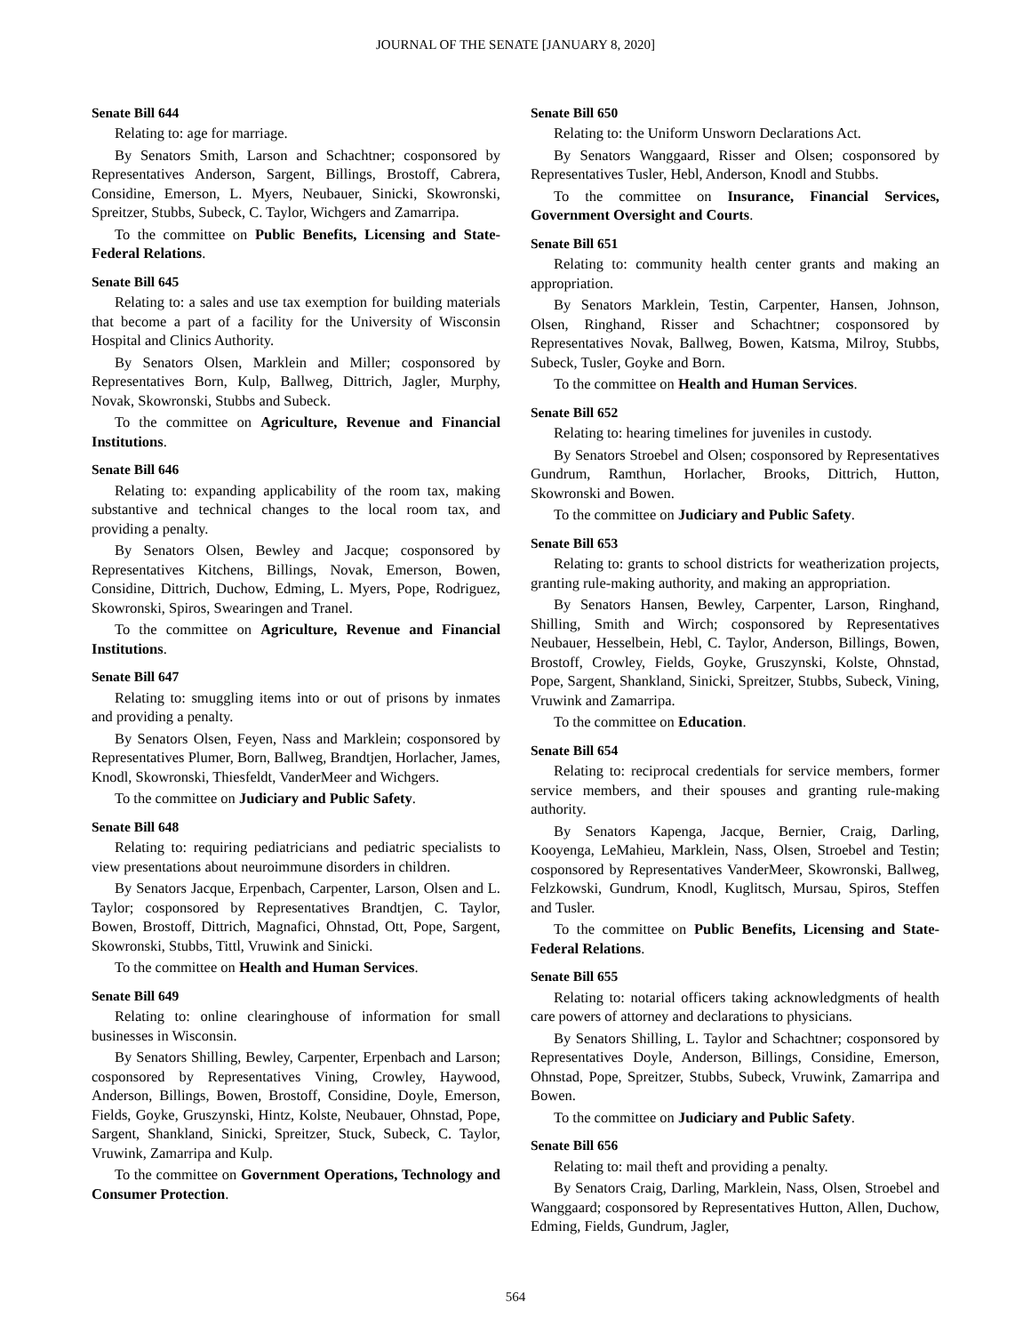JOURNAL OF THE SENATE [JANUARY 8, 2020]
Senate Bill 644
Relating to: age for marriage.
By Senators Smith, Larson and Schachtner; cosponsored by Representatives Anderson, Sargent, Billings, Brostoff, Cabrera, Considine, Emerson, L. Myers, Neubauer, Sinicki, Skowronski, Spreitzer, Stubbs, Subeck, C. Taylor, Wichgers and Zamarripa.
To the committee on Public Benefits, Licensing and State-Federal Relations.
Senate Bill 645
Relating to: a sales and use tax exemption for building materials that become a part of a facility for the University of Wisconsin Hospital and Clinics Authority.
By Senators Olsen, Marklein and Miller; cosponsored by Representatives Born, Kulp, Ballweg, Dittrich, Jagler, Murphy, Novak, Skowronski, Stubbs and Subeck.
To the committee on Agriculture, Revenue and Financial Institutions.
Senate Bill 646
Relating to: expanding applicability of the room tax, making substantive and technical changes to the local room tax, and providing a penalty.
By Senators Olsen, Bewley and Jacque; cosponsored by Representatives Kitchens, Billings, Novak, Emerson, Bowen, Considine, Dittrich, Duchow, Edming, L. Myers, Pope, Rodriguez, Skowronski, Spiros, Swearingen and Tranel.
To the committee on Agriculture, Revenue and Financial Institutions.
Senate Bill 647
Relating to: smuggling items into or out of prisons by inmates and providing a penalty.
By Senators Olsen, Feyen, Nass and Marklein; cosponsored by Representatives Plumer, Born, Ballweg, Brandtjen, Horlacher, James, Knodl, Skowronski, Thiesfeldt, VanderMeer and Wichgers.
To the committee on Judiciary and Public Safety.
Senate Bill 648
Relating to: requiring pediatricians and pediatric specialists to view presentations about neuroimmune disorders in children.
By Senators Jacque, Erpenbach, Carpenter, Larson, Olsen and L. Taylor; cosponsored by Representatives Brandtjen, C. Taylor, Bowen, Brostoff, Dittrich, Magnafici, Ohnstad, Ott, Pope, Sargent, Skowronski, Stubbs, Tittl, Vruwink and Sinicki.
To the committee on Health and Human Services.
Senate Bill 649
Relating to: online clearinghouse of information for small businesses in Wisconsin.
By Senators Shilling, Bewley, Carpenter, Erpenbach and Larson; cosponsored by Representatives Vining, Crowley, Haywood, Anderson, Billings, Bowen, Brostoff, Considine, Doyle, Emerson, Fields, Goyke, Gruszynski, Hintz, Kolste, Neubauer, Ohnstad, Pope, Sargent, Shankland, Sinicki, Spreitzer, Stuck, Subeck, C. Taylor, Vruwink, Zamarripa and Kulp.
To the committee on Government Operations, Technology and Consumer Protection.
Senate Bill 650
Relating to: the Uniform Unsworn Declarations Act.
By Senators Wanggaard, Risser and Olsen; cosponsored by Representatives Tusler, Hebl, Anderson, Knodl and Stubbs.
To the committee on Insurance, Financial Services, Government Oversight and Courts.
Senate Bill 651
Relating to: community health center grants and making an appropriation.
By Senators Marklein, Testin, Carpenter, Hansen, Johnson, Olsen, Ringhand, Risser and Schachtner; cosponsored by Representatives Novak, Ballweg, Bowen, Katsma, Milroy, Stubbs, Subeck, Tusler, Goyke and Born.
To the committee on Health and Human Services.
Senate Bill 652
Relating to: hearing timelines for juveniles in custody.
By Senators Stroebel and Olsen; cosponsored by Representatives Gundrum, Ramthun, Horlacher, Brooks, Dittrich, Hutton, Skowronski and Bowen.
To the committee on Judiciary and Public Safety.
Senate Bill 653
Relating to: grants to school districts for weatherization projects, granting rule-making authority, and making an appropriation.
By Senators Hansen, Bewley, Carpenter, Larson, Ringhand, Shilling, Smith and Wirch; cosponsored by Representatives Neubauer, Hesselbein, Hebl, C. Taylor, Anderson, Billings, Bowen, Brostoff, Crowley, Fields, Goyke, Gruszynski, Kolste, Ohnstad, Pope, Sargent, Shankland, Sinicki, Spreitzer, Stubbs, Subeck, Vining, Vruwink and Zamarripa.
To the committee on Education.
Senate Bill 654
Relating to: reciprocal credentials for service members, former service members, and their spouses and granting rule-making authority.
By Senators Kapenga, Jacque, Bernier, Craig, Darling, Kooyenga, LeMahieu, Marklein, Nass, Olsen, Stroebel and Testin; cosponsored by Representatives VanderMeer, Skowronski, Ballweg, Felzkowski, Gundrum, Knodl, Kuglitsch, Mursau, Spiros, Steffen and Tusler.
To the committee on Public Benefits, Licensing and State-Federal Relations.
Senate Bill 655
Relating to: notarial officers taking acknowledgments of health care powers of attorney and declarations to physicians.
By Senators Shilling, L. Taylor and Schachtner; cosponsored by Representatives Doyle, Anderson, Billings, Considine, Emerson, Ohnstad, Pope, Spreitzer, Stubbs, Subeck, Vruwink, Zamarripa and Bowen.
To the committee on Judiciary and Public Safety.
Senate Bill 656
Relating to: mail theft and providing a penalty.
By Senators Craig, Darling, Marklein, Nass, Olsen, Stroebel and Wanggaard; cosponsored by Representatives Hutton, Allen, Duchow, Edming, Fields, Gundrum, Jagler,
564